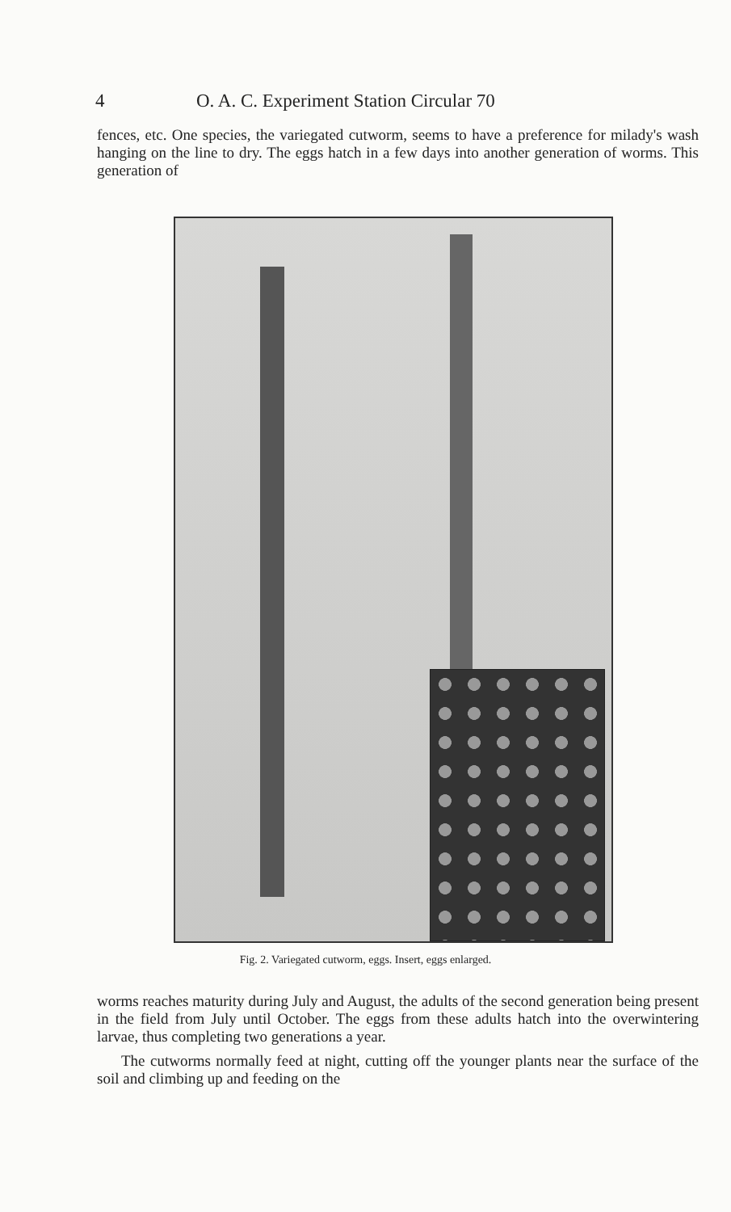4 O. A. C. Experiment Station Circular 70
fences, etc. One species, the variegated cutworm, seems to have a preference for milady's wash hanging on the line to dry. The eggs hatch in a few days into another generation of worms. This generation of
Fig. 2. Variegated cutworm, eggs. Insert, eggs enlarged.
worms reaches maturity during July and August, the adults of the second generation being present in the field from July until October. The eggs from these adults hatch into the overwintering larvae, thus completing two generations a year.
The cutworms normally feed at night, cutting off the younger plants near the surface of the soil and climbing up and feeding on the